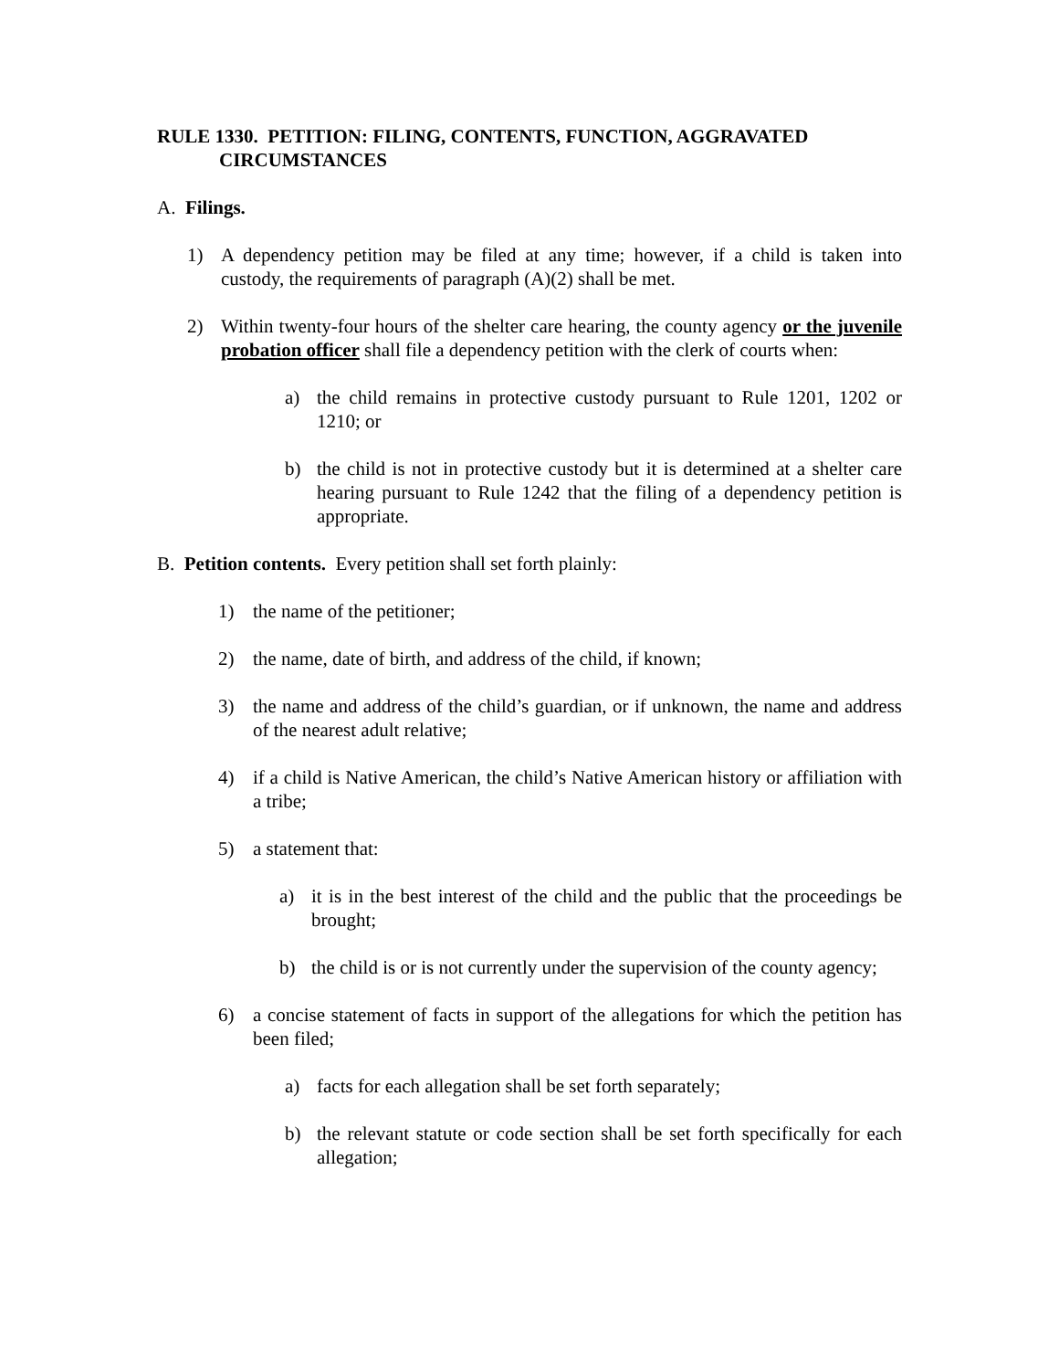RULE 1330. PETITION: FILING, CONTENTS, FUNCTION, AGGRAVATED
CIRCUMSTANCES
A. Filings.
1) A dependency petition may be filed at any time; however, if a child is taken into custody, the requirements of paragraph (A)(2) shall be met.
2) Within twenty-four hours of the shelter care hearing, the county agency or the juvenile probation officer shall file a dependency petition with the clerk of courts when:
a) the child remains in protective custody pursuant to Rule 1201, 1202 or 1210; or
b) the child is not in protective custody but it is determined at a shelter care hearing pursuant to Rule 1242 that the filing of a dependency petition is appropriate.
B. Petition contents. Every petition shall set forth plainly:
1) the name of the petitioner;
2) the name, date of birth, and address of the child, if known;
3) the name and address of the child’s guardian, or if unknown, the name and address of the nearest adult relative;
4) if a child is Native American, the child’s Native American history or affiliation with a tribe;
5) a statement that:
a) it is in the best interest of the child and the public that the proceedings be brought;
b) the child is or is not currently under the supervision of the county agency;
6) a concise statement of facts in support of the allegations for which the petition has been filed;
a) facts for each allegation shall be set forth separately;
b) the relevant statute or code section shall be set forth specifically for each allegation;